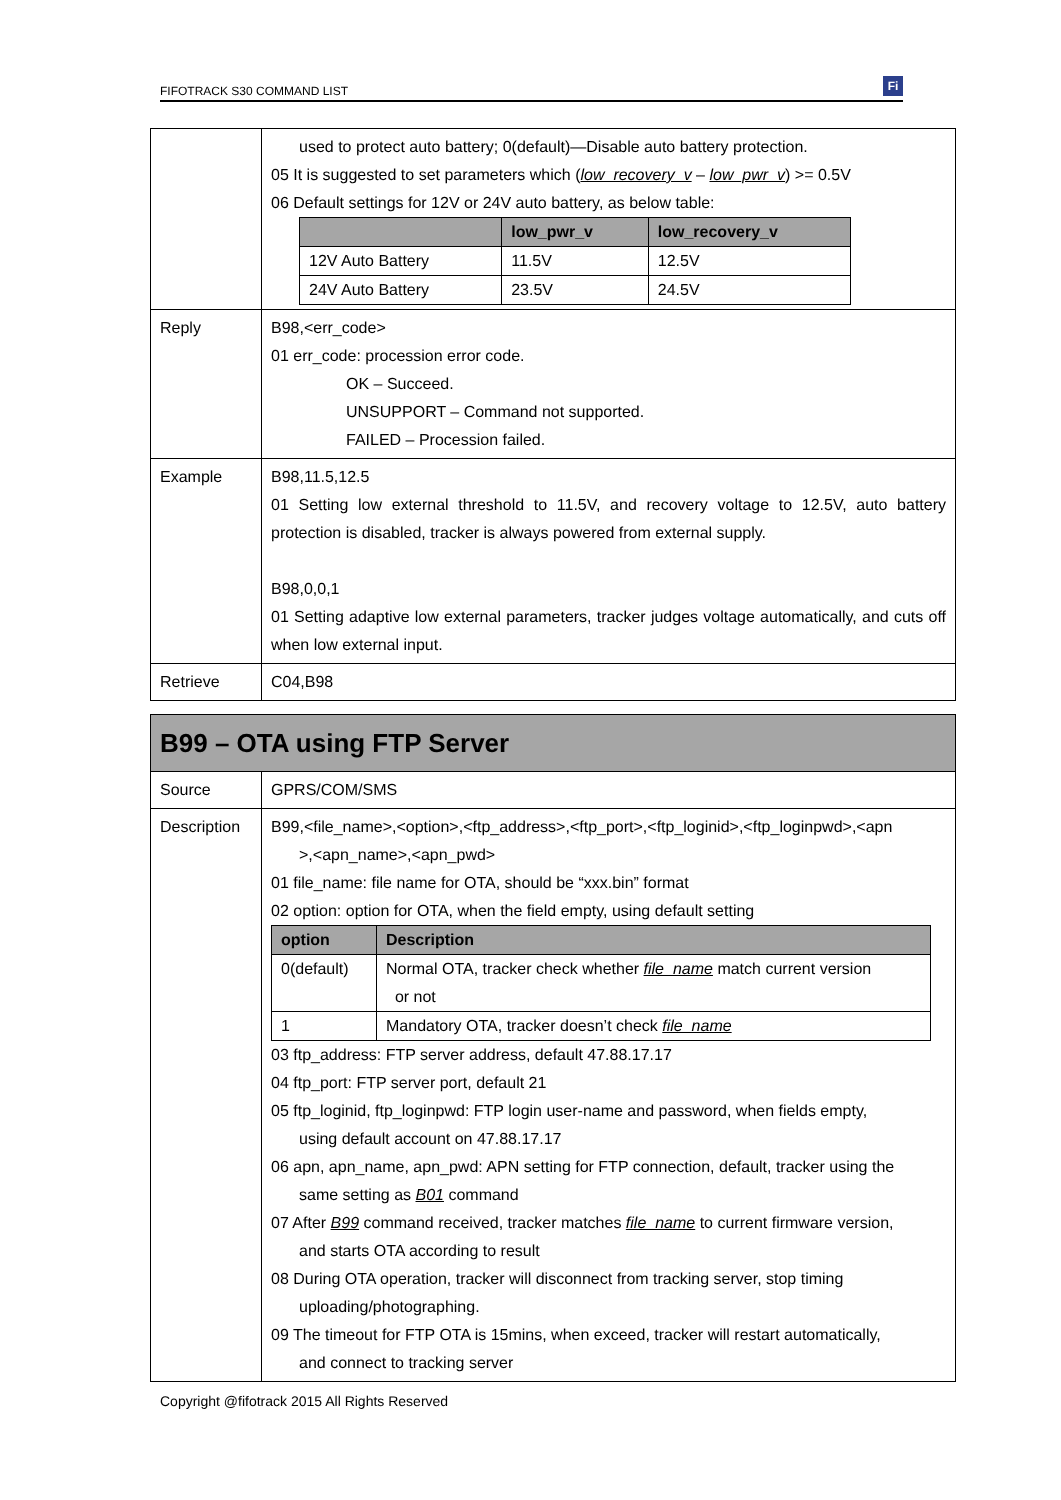FIFOTRACK S30 COMMAND LIST
Fi
| | used to protect auto battery; 0(default)—Disable auto battery protection. 05 It is suggested to set parameters which ( low_recovery_v – low_pwr_v ) >= 0.5V 06 Default settings for 12V or 24V auto battery, as below table: / / low_pwr_v / low_recovery_v / / --- / --- / --- / / 12V Auto Battery / 11.5V / 12.5V / / 24V Auto Battery / 23.5V / 24.5V / |
| Reply | B98,<err_code> 01 err_code: procession error code. OK – Succeed. UNSUPPORT – Command not supported. FAILED – Procession failed. |
| Example | B98,11.5,12.5 01 Setting low external threshold to 11.5V, and recovery voltage to 12.5V, auto battery protection is disabled, tracker is always powered from external supply. B98,0,0,1 01 Setting adaptive low external parameters, tracker judges voltage automatically, and cuts off when low external input. |
| Retrieve | C04,B98 |
| B99 – OTA using FTP Server | |
| Source | GPRS/COM/SMS |
| Description | B99,<file_name>,<option>,<ftp_address>,<ftp_port>,<ftp_loginid>,<ftp_loginpwd>,<apn >,<apn_name>,<apn_pwd> 01 file_name: file name for OTA, should be “xxx.bin” format 02 option: option for OTA, when the field empty, using default setting / option / Description / / --- / --- / / 0(default) / Normal OTA, tracker check whether file_name match current version or not / / 1 / Mandatory OTA, tracker doesn’t check file_name / 03 ftp_address: FTP server address, default 47.88.17.17 04 ftp_port: FTP server port, default 21 05 ftp_loginid, ftp_loginpwd: FTP login user-name and password, when fields empty, using default account on 47.88.17.17 06 apn, apn_name, apn_pwd: APN setting for FTP connection, default, tracker using the same setting as B01 command 07 After B99 command received, tracker matches file_name to current firmware version, and starts OTA according to result 08 During OTA operation, tracker will disconnect from tracking server, stop timing uploading/photographing. 09 The timeout for FTP OTA is 15mins, when exceed, tracker will restart automatically, and connect to tracking server |
Copyright @fifotrack 2015 All Rights Reserved